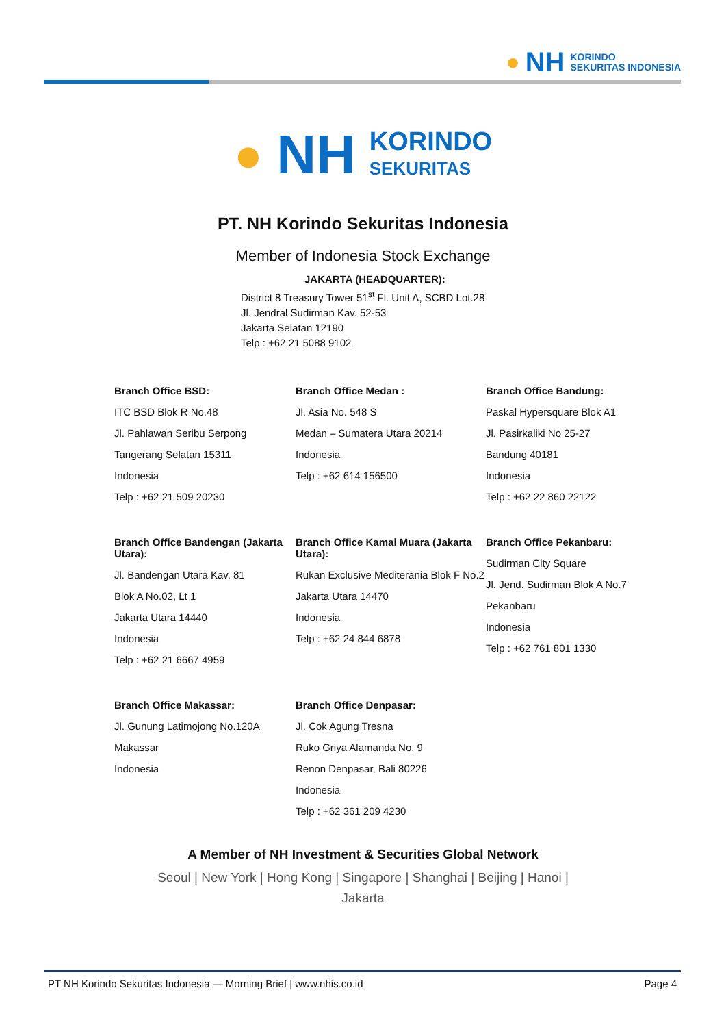● NH KORINDO
SEKURITAS INDONESIA
● NH KORINDO
SEKURITAS
PT. NH Korindo Sekuritas Indonesia
Member of Indonesia Stock Exchange
JAKARTA (HEADQUARTER):
District 8 Treasury Tower 51<sup>st</sup> Fl. Unit A, SCBD Lot.28
Jl. Jendral Sudirman Kav. 52-53
Jakarta Selatan 12190
Telp : +62 21 5088 9102
Branch Office BSD:
ITC BSD Blok R No.48
Jl. Pahlawan Seribu Serpong
Tangerang Selatan 15311
Indonesia
Telp : +62 21 509 20230
Branch Office Medan :
Jl. Asia No. 548 S
Medan – Sumatera Utara 20214
Indonesia
Telp : +62 614 156500
Branch Office Bandung:
Paskal Hypersquare Blok A1
Jl. Pasirkaliki No 25-27
Bandung 40181
Indonesia
Telp : +62 22 860 22122
Branch Office Bandengan (Jakarta Utara):
Jl. Bandengan Utara Kav. 81
Blok A No.02, Lt 1
Jakarta Utara 14440
Indonesia
Telp : +62 21 6667 4959
Branch Office Kamal Muara (Jakarta Utara):
Rukan Exclusive Mediterania Blok F No.2
Jakarta Utara 14470
Indonesia
Telp : +62 24 844 6878
Branch Office Pekanbaru:
Sudirman City Square
Jl. Jend. Sudirman Blok A No.7
Pekanbaru
Indonesia
Telp : +62 761 801 1330
Branch Office Makassar:
Jl. Gunung Latimojong No.120A
Makassar
Indonesia
Branch Office Denpasar:
Jl. Cok Agung Tresna
Ruko Griya Alamanda No. 9
Renon Denpasar, Bali 80226
Indonesia
Telp : +62 361 209 4230
A Member of NH Investment & Securities Global Network
Seoul | New York | Hong Kong | Singapore | Shanghai | Beijing | Hanoi | Jakarta
PT NH Korindo Sekuritas Indonesia — Morning Brief | www.nhis.co.id Page 4